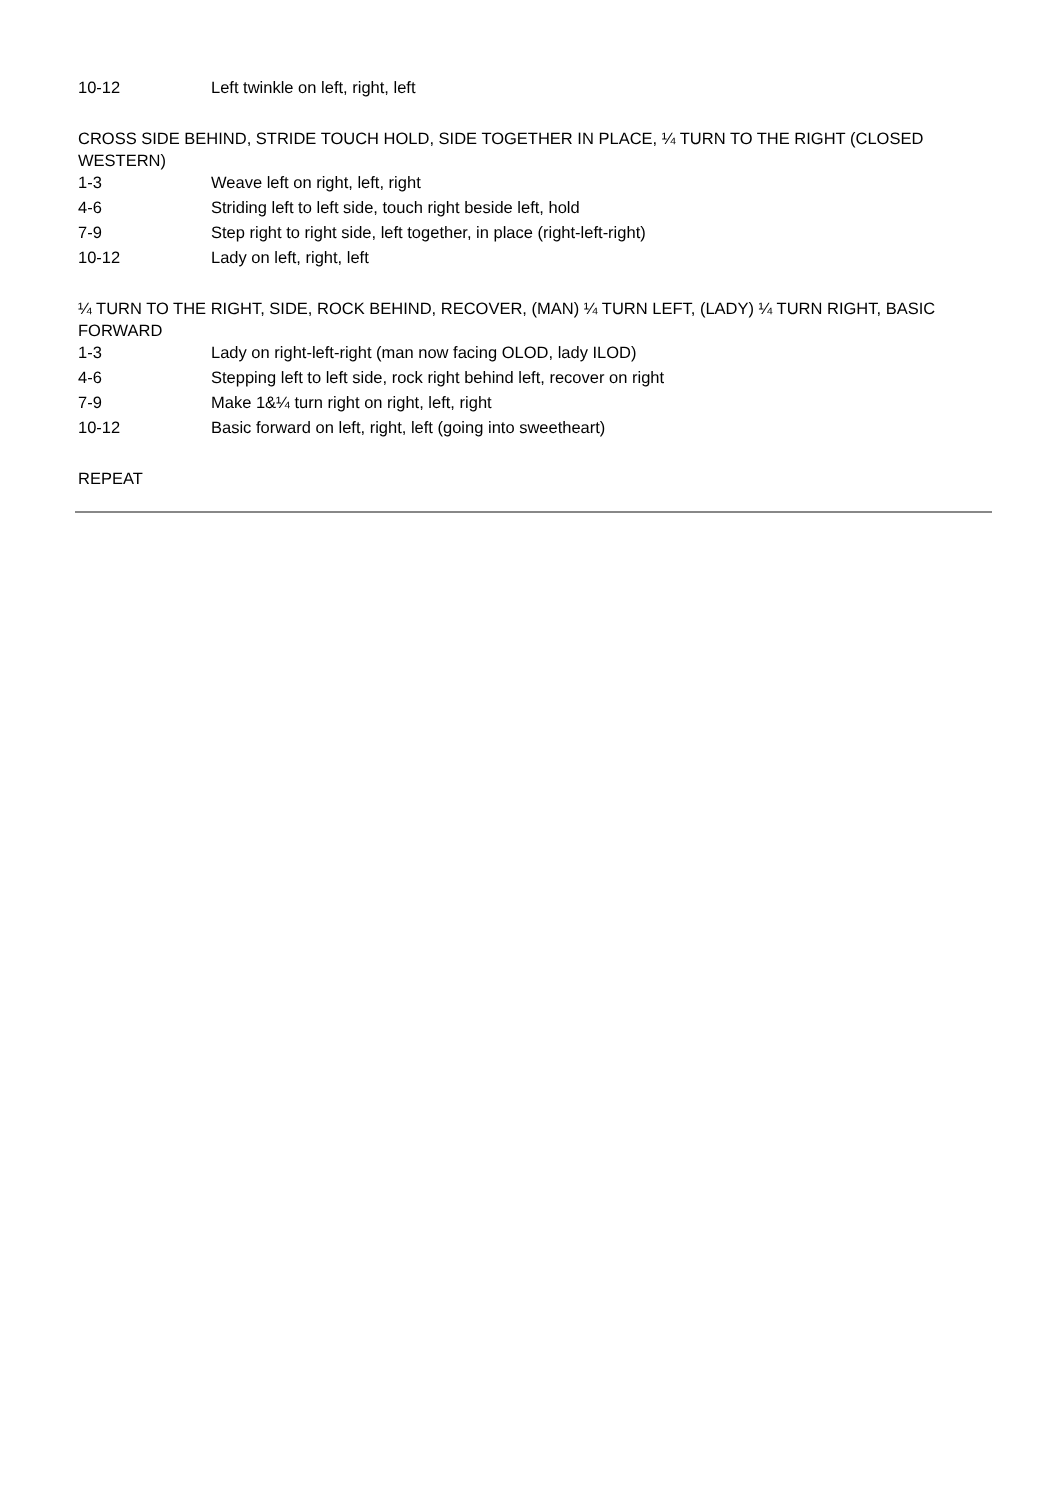| 10-12 | Left twinkle on left, right, left |
CROSS SIDE BEHIND, STRIDE TOUCH HOLD, SIDE TOGETHER IN PLACE, ¼ TURN TO THE RIGHT (CLOSED WESTERN)
| 1-3 | Weave left on right, left, right |
| 4-6 | Striding left to left side, touch right beside left, hold |
| 7-9 | Step right to right side, left together, in place (right-left-right) |
| 10-12 | Lady on left, right, left |
¼ TURN TO THE RIGHT, SIDE, ROCK BEHIND, RECOVER, (MAN) ¼ TURN LEFT, (LADY) ¼ TURN RIGHT, BASIC FORWARD
| 1-3 | Lady on right-left-right (man now facing OLOD, lady ILOD) |
| 4-6 | Stepping left to left side, rock right behind left, recover on right |
| 7-9 | Make 1&¼ turn right on right, left, right |
| 10-12 | Basic forward on left, right, left (going into sweetheart) |
REPEAT